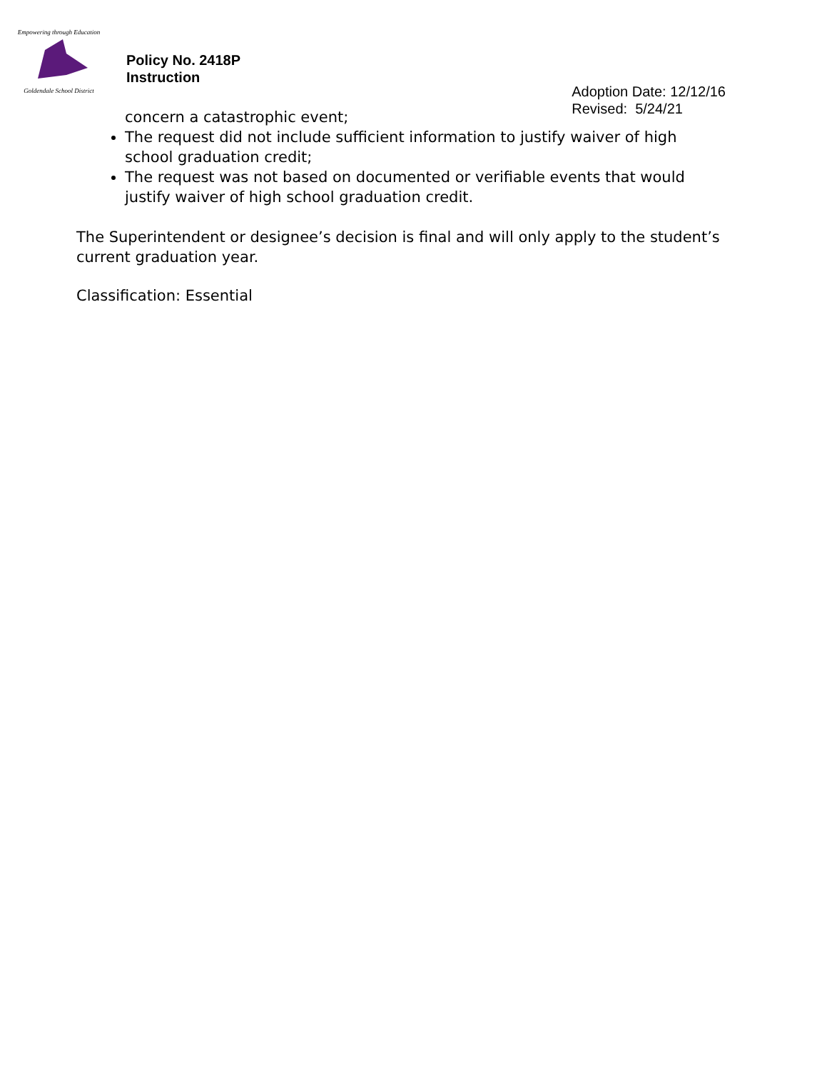Empowering through Education
Goldendale School District
Policy No. 2418P
Instruction
Adoption Date: 12/12/16
Revised: 5/24/21
concern a catastrophic event;
The request did not include sufficient information to justify waiver of high school graduation credit;
The request was not based on documented or verifiable events that would justify waiver of high school graduation credit.
The Superintendent or designee’s decision is final and will only apply to the student’s current graduation year.
Classification: Essential